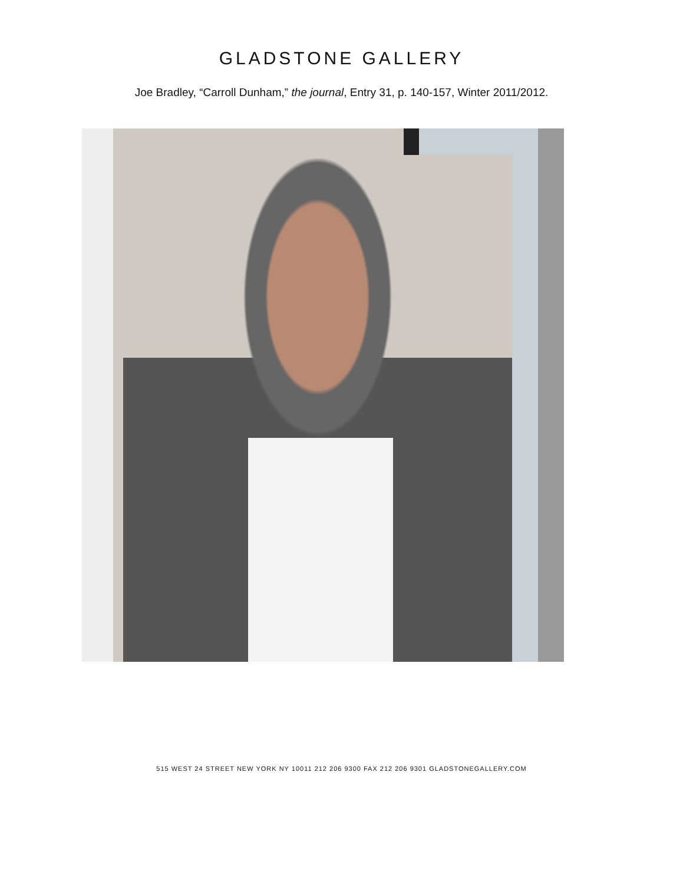GLADSTONE GALLERY
Joe Bradley, “Carroll Dunham,” the journal, Entry 31, p. 140-157, Winter 2011/2012.
515 WEST 24 STREET NEW YORK NY 10011 212 206 9300 FAX 212 206 9301 GLADSTONEGALLERY.COM